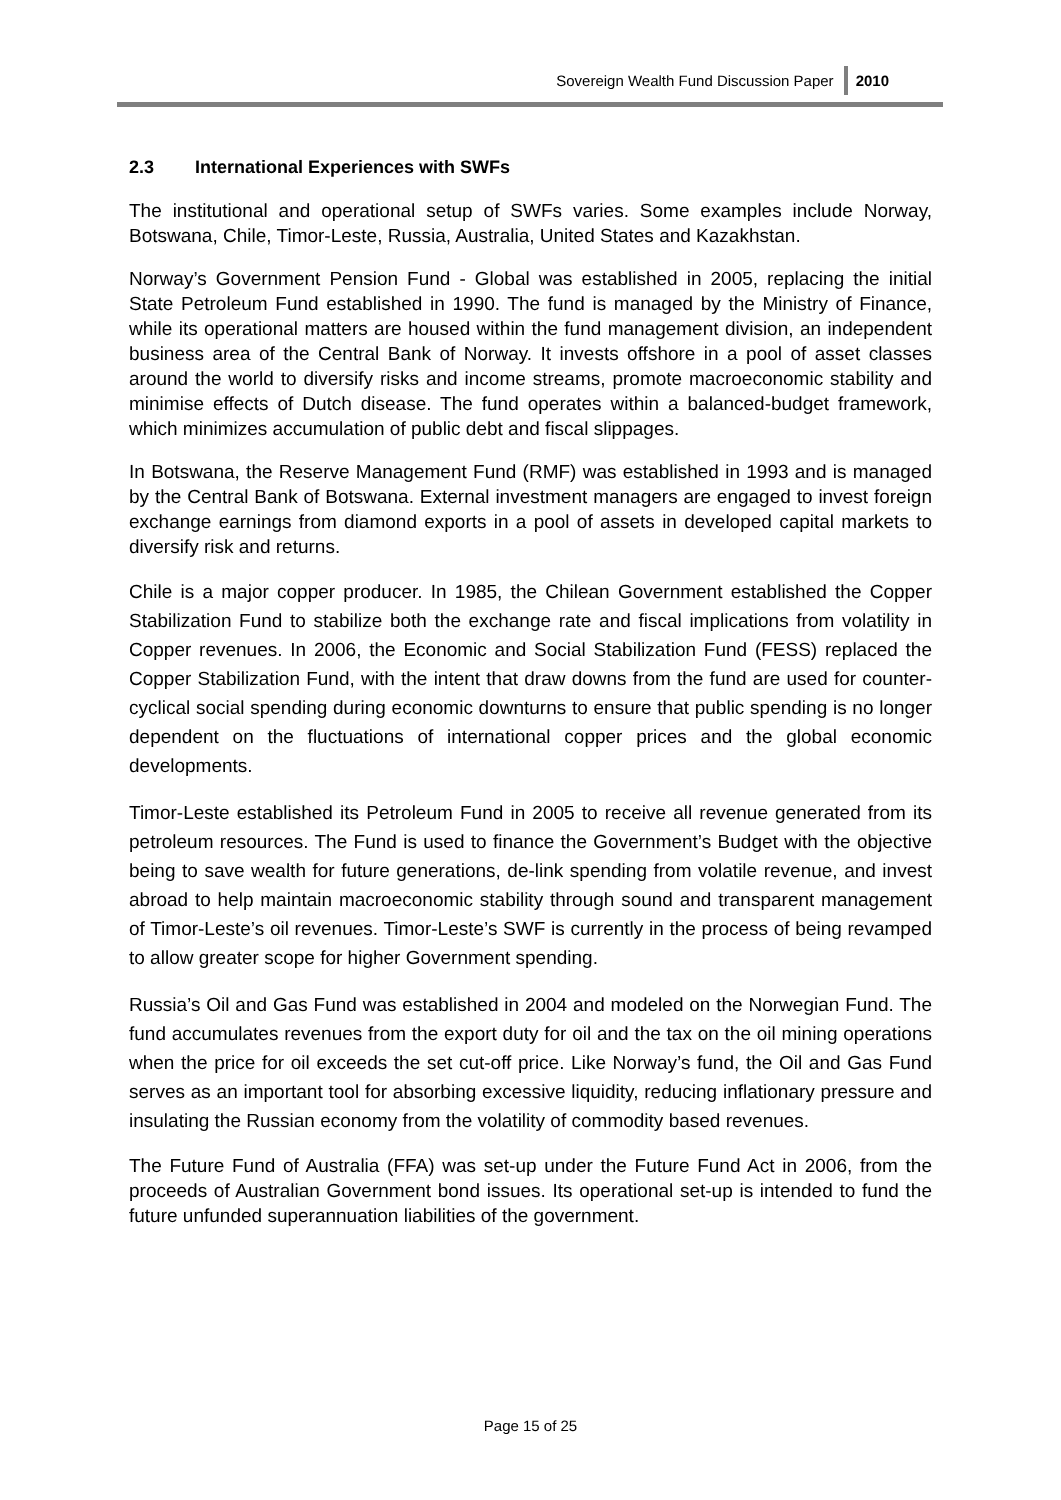Sovereign Wealth Fund Discussion Paper 2010
2.3 International Experiences with SWFs
The institutional and operational setup of SWFs varies. Some examples include Norway, Botswana, Chile, Timor-Leste, Russia, Australia, United States and Kazakhstan.
Norway’s Government Pension Fund - Global was established in 2005, replacing the initial State Petroleum Fund established in 1990. The fund is managed by the Ministry of Finance, while its operational matters are housed within the fund management division, an independent business area of the Central Bank of Norway. It invests offshore in a pool of asset classes around the world to diversify risks and income streams, promote macroeconomic stability and minimise effects of Dutch disease. The fund operates within a balanced-budget framework, which minimizes accumulation of public debt and fiscal slippages.
In Botswana, the Reserve Management Fund (RMF) was established in 1993 and is managed by the Central Bank of Botswana. External investment managers are engaged to invest foreign exchange earnings from diamond exports in a pool of assets in developed capital markets to diversify risk and returns.
Chile is a major copper producer. In 1985, the Chilean Government established the Copper Stabilization Fund to stabilize both the exchange rate and fiscal implications from volatility in Copper revenues. In 2006, the Economic and Social Stabilization Fund (FESS) replaced the Copper Stabilization Fund, with the intent that draw downs from the fund are used for counter-cyclical social spending during economic downturns to ensure that public spending is no longer dependent on the fluctuations of international copper prices and the global economic developments.
Timor-Leste established its Petroleum Fund in 2005 to receive all revenue generated from its petroleum resources. The Fund is used to finance the Government’s Budget with the objective being to save wealth for future generations, de-link spending from volatile revenue, and invest abroad to help maintain macroeconomic stability through sound and transparent management of Timor-Leste’s oil revenues. Timor-Leste’s SWF is currently in the process of being revamped to allow greater scope for higher Government spending.
Russia’s Oil and Gas Fund was established in 2004 and modeled on the Norwegian Fund. The fund accumulates revenues from the export duty for oil and the tax on the oil mining operations when the price for oil exceeds the set cut-off price. Like Norway’s fund, the Oil and Gas Fund serves as an important tool for absorbing excessive liquidity, reducing inflationary pressure and insulating the Russian economy from the volatility of commodity based revenues.
The Future Fund of Australia (FFA) was set-up under the Future Fund Act in 2006, from the proceeds of Australian Government bond issues. Its operational set-up is intended to fund the future unfunded superannuation liabilities of the government.
Page 15 of 25